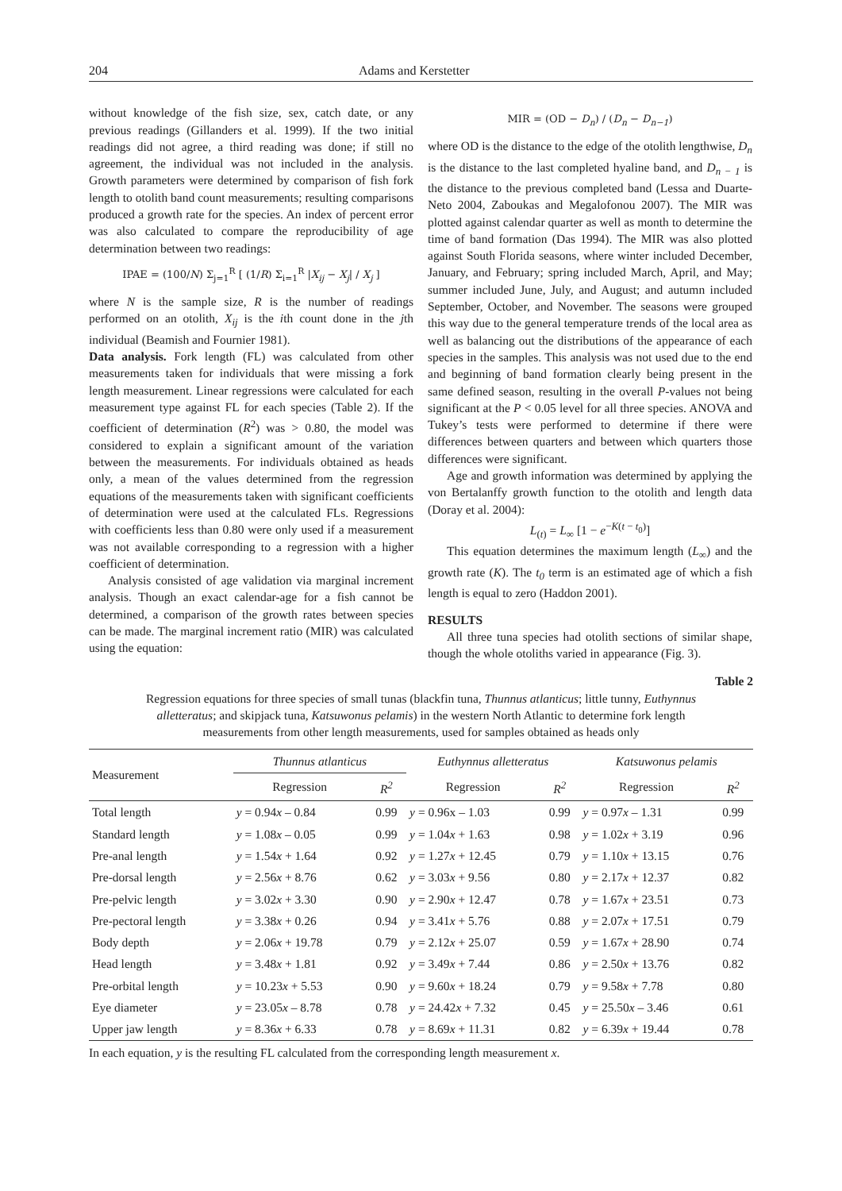204 Adams and Kerstetter
without knowledge of the fish size, sex, catch date, or any previous readings (Gillanders et al. 1999). If the two initial readings did not agree, a third reading was done; if still no agreement, the individual was not included in the analysis. Growth parameters were determined by comparison of fish fork length to otolith band count measurements; resulting comparisons produced a growth rate for the species. An index of percent error was also calculated to compare the reproducibility of age determination between two readings:
IPAE = (100/N) Σ<sub>j=1</sub><sup>R</sup> [ (1/R) Σ<sub>i=1</sub><sup>R</sup> |X<sub>ij</sub> − X<sub>j</sub>| / X<sub>j</sub> ]
where N is the sample size, R is the number of readings performed on an otolith, X<sub>ij</sub> is the ith count done in the jth individual (Beamish and Fournier 1981).
Data analysis. Fork length (FL) was calculated from other measurements taken for individuals that were missing a fork length measurement. Linear regressions were calculated for each measurement type against FL for each species (Table 2). If the coefficient of determination (R<sup>2</sup>) was > 0.80, the model was considered to explain a significant amount of the variation between the measurements. For individuals obtained as heads only, a mean of the values determined from the regression equations of the measurements taken with significant coefficients of determination were used at the calculated FLs. Regressions with coefficients less than 0.80 were only used if a measurement was not available corresponding to a regression with a higher coefficient of determination.
Analysis consisted of age validation via marginal increment analysis. Though an exact calendar-age for a fish cannot be determined, a comparison of the growth rates between species can be made. The marginal increment ratio (MIR) was calculated using the equation:
MIR = (OD − D<sub>n</sub>) / (D<sub>n</sub> − D<sub>n−1</sub>)
where OD is the distance to the edge of the otolith lengthwise, D<sub>n</sub> is the distance to the last completed hyaline band, and D<sub>n − 1</sub> is the distance to the previous completed band (Lessa and Duarte-Neto 2004, Zaboukas and Megalofonou 2007). The MIR was plotted against calendar quarter as well as month to determine the time of band formation (Das 1994). The MIR was also plotted against South Florida seasons, where winter included December, January, and February; spring included March, April, and May; summer included June, July, and August; and autumn included September, October, and November. The seasons were grouped this way due to the general temperature trends of the local area as well as balancing out the distributions of the appearance of each species in the samples. This analysis was not used due to the end and beginning of band formation clearly being present in the same defined season, resulting in the overall P-values not being significant at the P < 0.05 level for all three species. ANOVA and Tukey’s tests were performed to determine if there were differences between quarters and between which quarters those differences were significant.
Age and growth information was determined by applying the von Bertalanffy growth function to the otolith and length data (Doray et al. 2004):
L<sub>(t)</sub> = L<sub>∞</sub> [1 − e<sup>−K(t − t<sub>0</sub>)</sup>]
This equation determines the maximum length (L<sub>∞</sub>) and the growth rate (K). The t<sub>0</sub> term is an estimated age of which a fish length is equal to zero (Haddon 2001).
RESULTS
All three tuna species had otolith sections of similar shape, though the whole otoliths varied in appearance (Fig. 3).
Table 2
Regression equations for three species of small tunas (blackfin tuna, Thunnus atlanticus; little tunny, Euthynnus alletteratus; and skipjack tuna, Katsuwonus pelamis) in the western North Atlantic to determine fork length measurements from other length measurements, used for samples obtained as heads only
| Measurement | Thunnus atlanticus | | Euthynnus alletteratus | | Katsuwonus pelamis | |
| --- | --- | --- | --- | --- | --- | --- |
| | Regression | R<sup>2</sup> | Regression | R<sup>2</sup> | Regression | R<sup>2</sup> |
| Total length | y = 0.94 x – 0.84 | 0.99 | y = 0.96x – 1.03 | 0.99 | y = 0.97 x – 1.31 | 0.99 |
| Standard length | y = 1.08 x – 0.05 | 0.99 | y = 1.04 x + 1.63 | 0.98 | y = 1.02 x + 3.19 | 0.96 |
| Pre-anal length | y = 1.54 x + 1.64 | 0.92 | y = 1.27 x + 12.45 | 0.79 | y = 1.10 x + 13.15 | 0.76 |
| Pre-dorsal length | y = 2.56 x + 8.76 | 0.62 | y = 3.03 x + 9.56 | 0.80 | y = 2.17 x + 12.37 | 0.82 |
| Pre-pelvic length | y = 3.02 x + 3.30 | 0.90 | y = 2.90 x + 12.47 | 0.78 | y = 1.67 x + 23.51 | 0.73 |
| Pre-pectoral length | y = 3.38 x + 0.26 | 0.94 | y = 3.41 x + 5.76 | 0.88 | y = 2.07 x + 17.51 | 0.79 |
| Body depth | y = 2.06 x + 19.78 | 0.79 | y = 2.12 x + 25.07 | 0.59 | y = 1.67 x + 28.90 | 0.74 |
| Head length | y = 3.48 x + 1.81 | 0.92 | y = 3.49 x + 7.44 | 0.86 | y = 2.50 x + 13.76 | 0.82 |
| Pre-orbital length | y = 10.23 x + 5.53 | 0.90 | y = 9.60 x + 18.24 | 0.79 | y = 9.58 x + 7.78 | 0.80 |
| Eye diameter | y = 23.05 x – 8.78 | 0.78 | y = 24.42 x + 7.32 | 0.45 | y = 25.50 x – 3.46 | 0.61 |
| Upper jaw length | y = 8.36 x + 6.33 | 0.78 | y = 8.69 x + 11.31 | 0.82 | y = 6.39 x + 19.44 | 0.78 |
In each equation, y is the resulting FL calculated from the corresponding length measurement x.